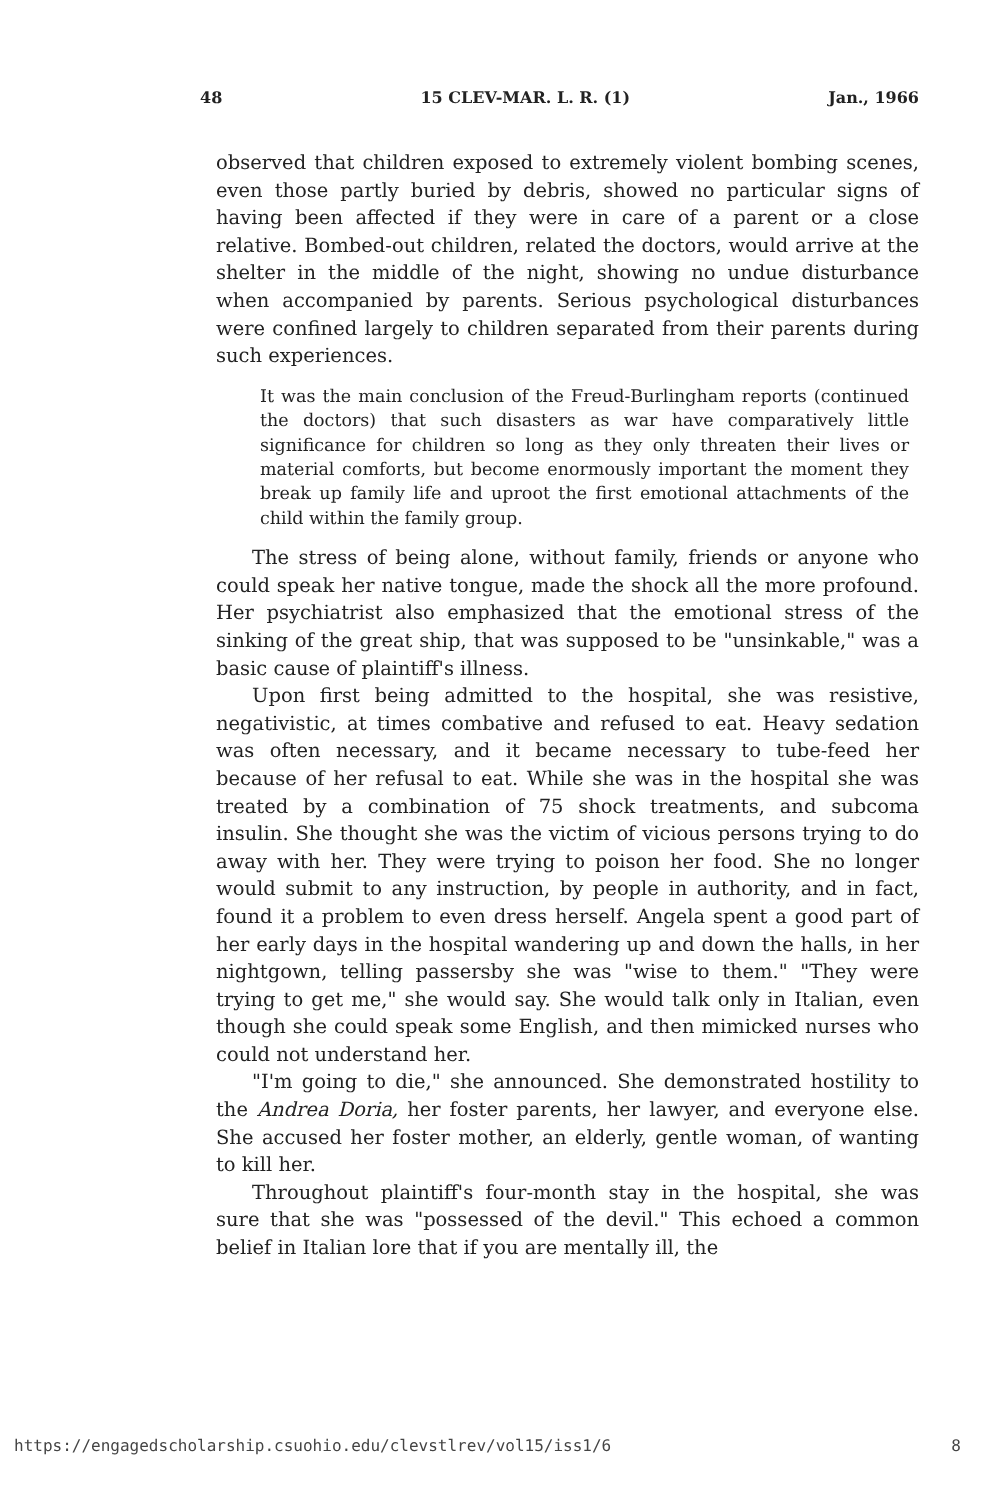48 15 CLEV-MAR. L. R. (1) Jan., 1966
observed that children exposed to extremely violent bombing scenes, even those partly buried by debris, showed no particular signs of having been affected if they were in care of a parent or a close relative. Bombed-out children, related the doctors, would arrive at the shelter in the middle of the night, showing no undue disturbance when accompanied by parents. Serious psychological disturbances were confined largely to children separated from their parents during such experiences.
It was the main conclusion of the Freud-Burlingham reports (continued the doctors) that such disasters as war have comparatively little significance for children so long as they only threaten their lives or material comforts, but become enormously important the moment they break up family life and uproot the first emotional attachments of the child within the family group.
The stress of being alone, without family, friends or anyone who could speak her native tongue, made the shock all the more profound. Her psychiatrist also emphasized that the emotional stress of the sinking of the great ship, that was supposed to be "unsinkable," was a basic cause of plaintiff's illness.
Upon first being admitted to the hospital, she was resistive, negativistic, at times combative and refused to eat. Heavy sedation was often necessary, and it became necessary to tube-feed her because of her refusal to eat. While she was in the hospital she was treated by a combination of 75 shock treatments, and subcoma insulin. She thought she was the victim of vicious persons trying to do away with her. They were trying to poison her food. She no longer would submit to any instruction, by people in authority, and in fact, found it a problem to even dress herself. Angela spent a good part of her early days in the hospital wandering up and down the halls, in her nightgown, telling passersby she was "wise to them." "They were trying to get me," she would say. She would talk only in Italian, even though she could speak some English, and then mimicked nurses who could not understand her.
"I'm going to die," she announced. She demonstrated hostility to the Andrea Doria, her foster parents, her lawyer, and everyone else. She accused her foster mother, an elderly, gentle woman, of wanting to kill her.
Throughout plaintiff's four-month stay in the hospital, she was sure that she was "possessed of the devil." This echoed a common belief in Italian lore that if you are mentally ill, the
https://engagedscholarship.csuohio.edu/clevstlrev/vol15/iss1/6 8